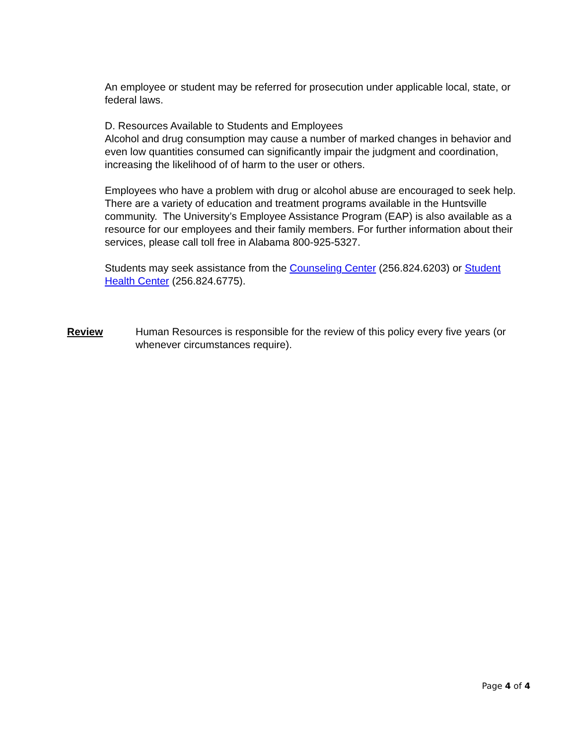An employee or student may be referred for prosecution under applicable local, state, or federal laws.
D. Resources Available to Students and Employees
Alcohol and drug consumption may cause a number of marked changes in behavior and even low quantities consumed can significantly impair the judgment and coordination, increasing the likelihood of of harm to the user or others.
Employees who have a problem with drug or alcohol abuse are encouraged to seek help. There are a variety of education and treatment programs available in the Huntsville community. The University’s Employee Assistance Program (EAP) is also available as a resource for our employees and their family members. For further information about their services, please call toll free in Alabama 800-925-5327.
Students may seek assistance from the Counseling Center (256.824.6203) or Student Health Center (256.824.6775).
Review Human Resources is responsible for the review of this policy every five years (or whenever circumstances require).
Page 4 of 4